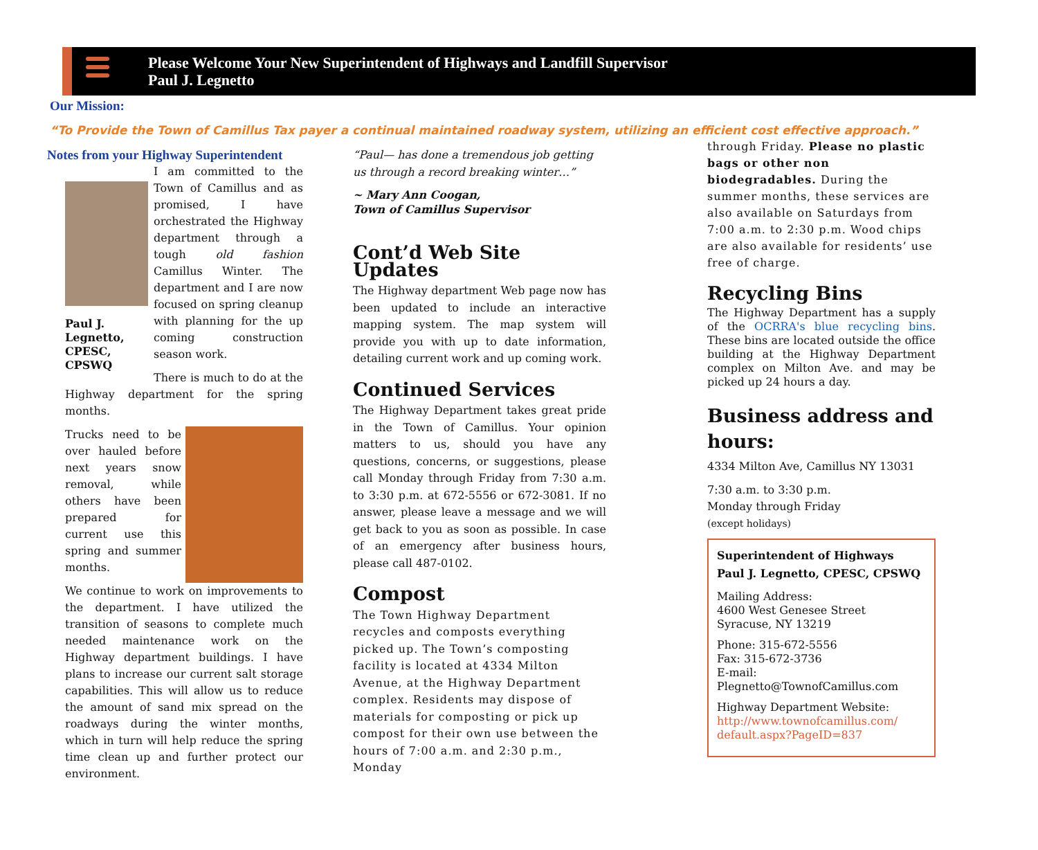Please Welcome Your New Superintendent of Highways and Landfill Supervisor
Paul J. Legnetto
Our Mission:
“To Provide the Town of Camillus Tax payer a continual maintained roadway system, utilizing an efficient cost effective approach.”
Notes from your Highway Superintendent
Paul J. Legnetto, CPESC, CPSWQ
I am committed to the Town of Camillus and as promised, I have orchestrated the Highway department through a tough old fashion Camillus Winter. The department and I are now focused on spring cleanup with planning for the up coming construction season work.
There is much to do at the Highway department for the spring months.
Trucks need to be over hauled before next years snow removal, while others have been prepared for current use this spring and summer months.
We continue to work on improvements to the department. I have utilized the transition of seasons to complete much needed maintenance work on the Highway department buildings. I have plans to increase our current salt storage capabilities. This will allow us to reduce the amount of sand mix spread on the roadways during the winter months, which in turn will help reduce the spring time clean up and further protect our environment.
“Paul— has done a tremendous job getting us through a record breaking winter…”
~ Mary Ann Coogan,
Town of Camillus Supervisor
Cont’d Web Site Updates
The Highway department Web page now has been updated to include an interactive mapping system. The map system will provide you with up to date information, detailing current work and up coming work.
Continued Services
The Highway Department takes great pride in the Town of Camillus. Your opinion matters to us, should you have any questions, concerns, or suggestions, please call Monday through Friday from 7:30 a.m. to 3:30 p.m. at 672-5556 or 672-3081. If no answer, please leave a message and we will get back to you as soon as possible. In case of an emergency after business hours, please call 487-0102.
Compost
The Town Highway Department recycles and composts everything picked up. The Town’s composting facility is located at 4334 Milton Avenue, at the Highway Department complex. Residents may dispose of materials for composting or pick up compost for their own use between the hours of 7:00 a.m. and 2:30 p.m., Monday
through Friday. Please no plastic bags or other non biodegradables. During the summer months, these services are also available on Saturdays from 7:00 a.m. to 2:30 p.m. Wood chips are also available for residents’ use free of charge.
Recycling Bins
The Highway Department has a supply of the OCRRA's blue recycling bins. These bins are located outside the office building at the Highway Department complex on Milton Ave. and may be picked up 24 hours a day.
Business address and hours:
4334 Milton Ave, Camillus NY 13031
7:30 a.m. to 3:30 p.m.
Monday through Friday
(except holidays)
Superintendent of Highways
Paul J. Legnetto, CPESC, CPSWQ
Mailing Address:
4600 West Genesee Street
Syracuse, NY 13219
Phone: 315-672-5556
Fax: 315-672-3736
E-mail: Plegnetto@TownofCamillus.com
Highway Department Website:
http://www.townofcamillus.com/ default.aspx?PageID=837